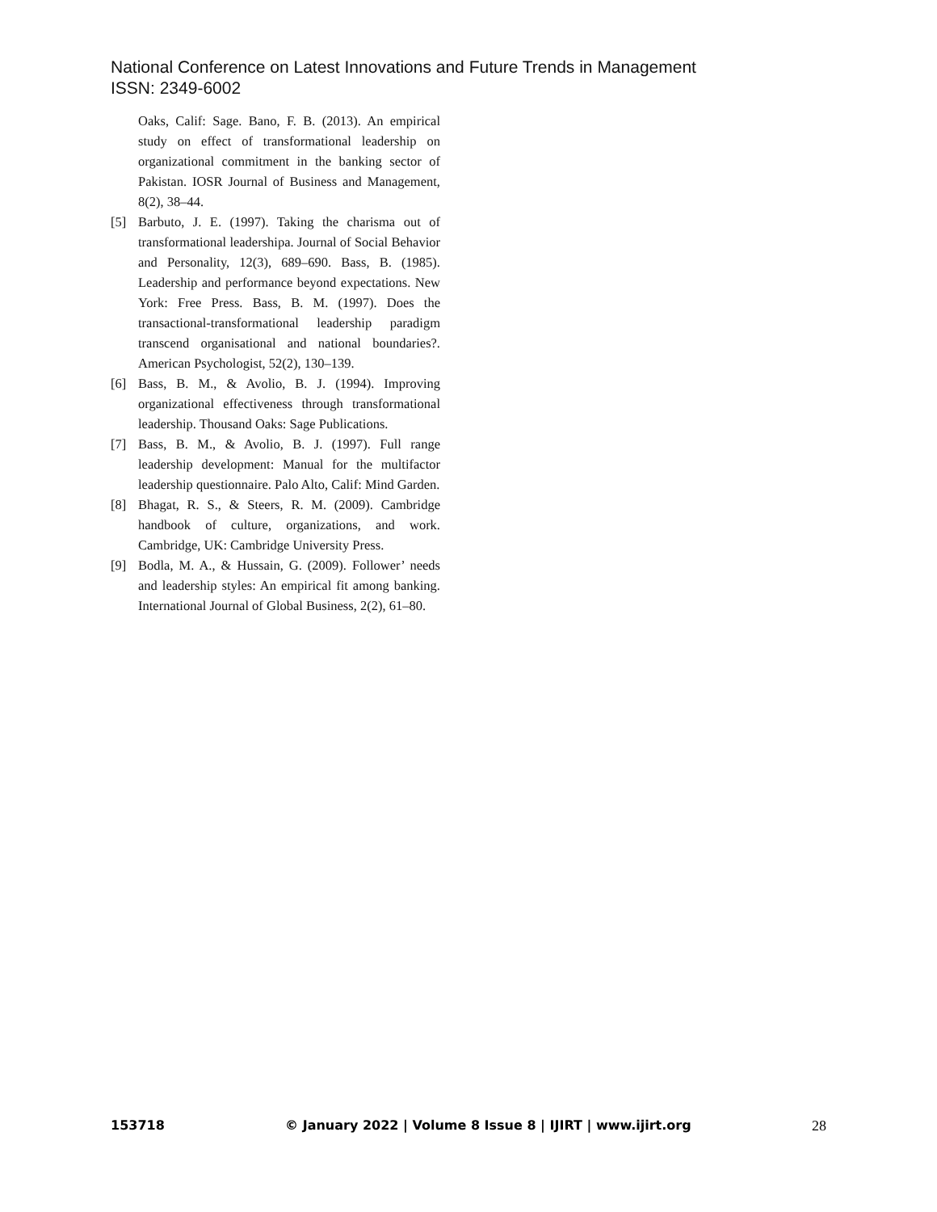National Conference on Latest Innovations and Future Trends in Management
ISSN: 2349-6002
Oaks, Calif: Sage. Bano, F. B. (2013). An empirical study on effect of transformational leadership on organizational commitment in the banking sector of Pakistan. IOSR Journal of Business and Management, 8(2), 38–44.
[5] Barbuto, J. E. (1997). Taking the charisma out of transformational leadershipa. Journal of Social Behavior and Personality, 12(3), 689–690. Bass, B. (1985). Leadership and performance beyond expectations. New York: Free Press. Bass, B. M. (1997). Does the transactional-transformational leadership paradigm transcend organisational and national boundaries?. American Psychologist, 52(2), 130–139.
[6] Bass, B. M., & Avolio, B. J. (1994). Improving organizational effectiveness through transformational leadership. Thousand Oaks: Sage Publications.
[7] Bass, B. M., & Avolio, B. J. (1997). Full range leadership development: Manual for the multifactor leadership questionnaire. Palo Alto, Calif: Mind Garden.
[8] Bhagat, R. S., & Steers, R. M. (2009). Cambridge handbook of culture, organizations, and work. Cambridge, UK: Cambridge University Press.
[9] Bodla, M. A., & Hussain, G. (2009). Follower’ needs and leadership styles: An empirical fit among banking. International Journal of Global Business, 2(2), 61–80.
153718 © January 2022 | Volume 8 Issue 8 | IJIRT | www.ijirt.org 28